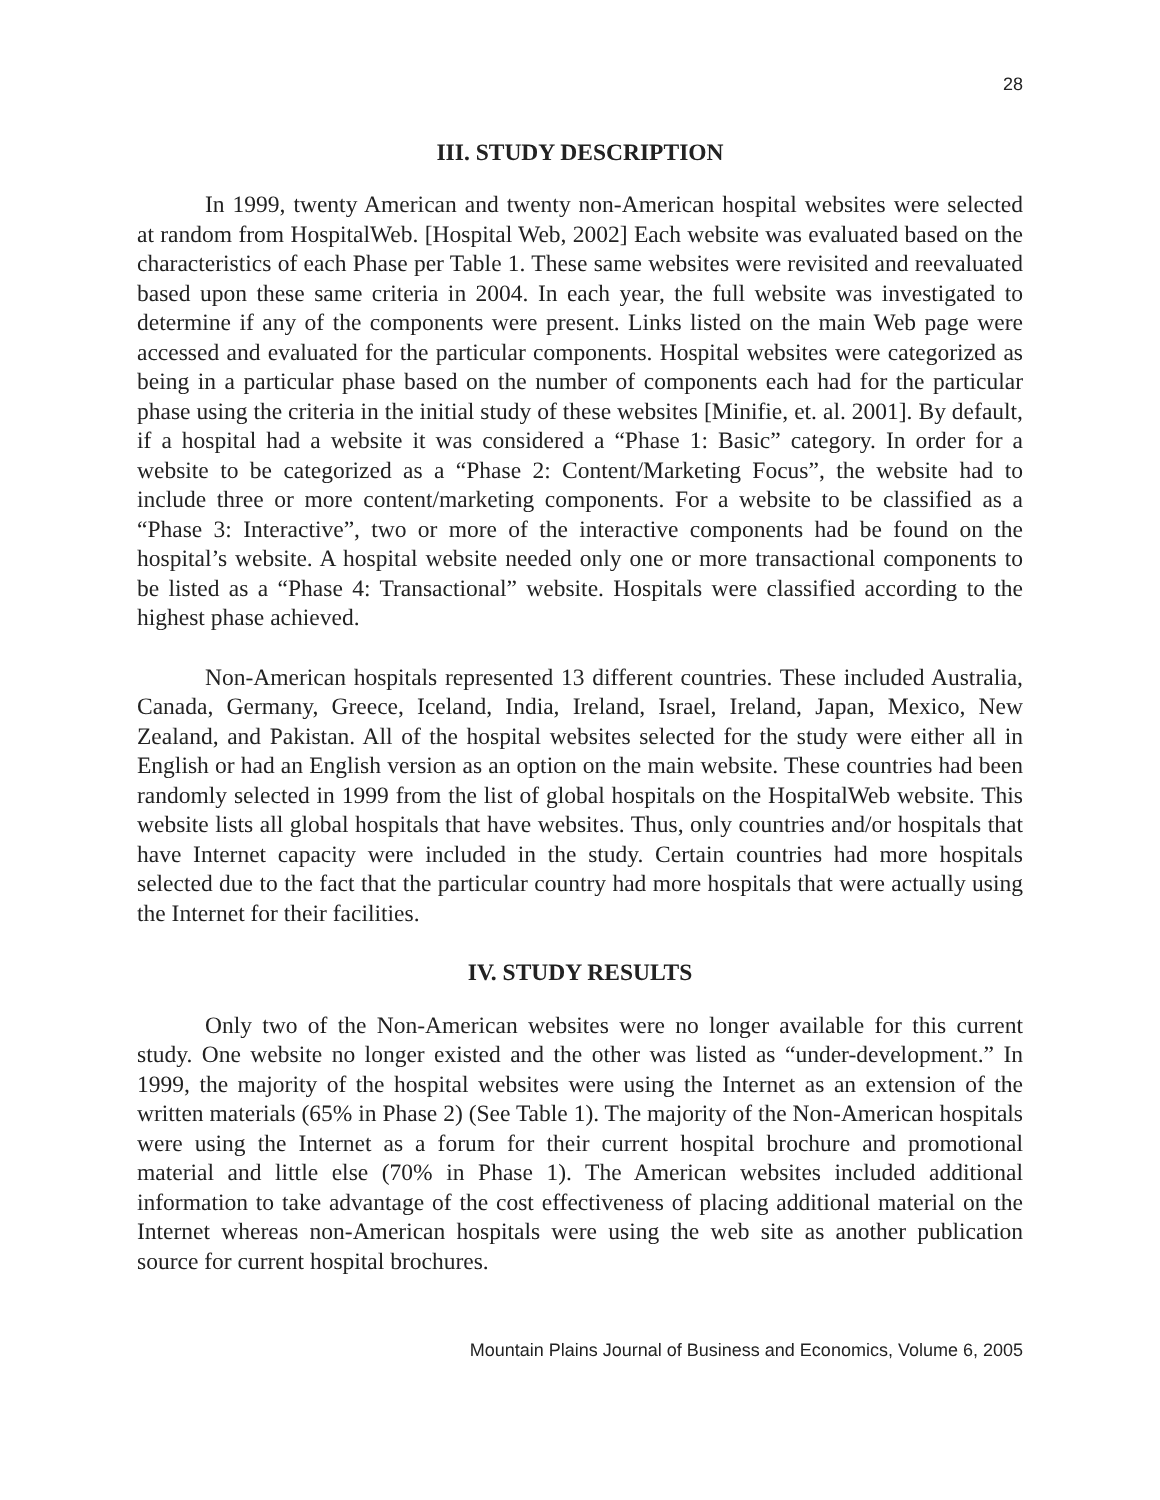28
III. STUDY DESCRIPTION
In 1999, twenty American and twenty non-American hospital websites were selected at random from HospitalWeb. [Hospital Web, 2002] Each website was evaluated based on the characteristics of each Phase per Table 1. These same websites were revisited and reevaluated based upon these same criteria in 2004. In each year, the full website was investigated to determine if any of the components were present. Links listed on the main Web page were accessed and evaluated for the particular components. Hospital websites were categorized as being in a particular phase based on the number of components each had for the particular phase using the criteria in the initial study of these websites [Minifie, et. al. 2001]. By default, if a hospital had a website it was considered a “Phase 1: Basic” category. In order for a website to be categorized as a “Phase 2: Content/Marketing Focus”, the website had to include three or more content/marketing components. For a website to be classified as a “Phase 3: Interactive”, two or more of the interactive components had be found on the hospital’s website. A hospital website needed only one or more transactional components to be listed as a “Phase 4: Transactional” website. Hospitals were classified according to the highest phase achieved.
Non-American hospitals represented 13 different countries. These included Australia, Canada, Germany, Greece, Iceland, India, Ireland, Israel, Ireland, Japan, Mexico, New Zealand, and Pakistan. All of the hospital websites selected for the study were either all in English or had an English version as an option on the main website. These countries had been randomly selected in 1999 from the list of global hospitals on the HospitalWeb website. This website lists all global hospitals that have websites. Thus, only countries and/or hospitals that have Internet capacity were included in the study. Certain countries had more hospitals selected due to the fact that the particular country had more hospitals that were actually using the Internet for their facilities.
IV. STUDY RESULTS
Only two of the Non-American websites were no longer available for this current study. One website no longer existed and the other was listed as “under-development.” In 1999, the majority of the hospital websites were using the Internet as an extension of the written materials (65% in Phase 2) (See Table 1). The majority of the Non-American hospitals were using the Internet as a forum for their current hospital brochure and promotional material and little else (70% in Phase 1). The American websites included additional information to take advantage of the cost effectiveness of placing additional material on the Internet whereas non-American hospitals were using the web site as another publication source for current hospital brochures.
Mountain Plains Journal of Business and Economics, Volume 6, 2005